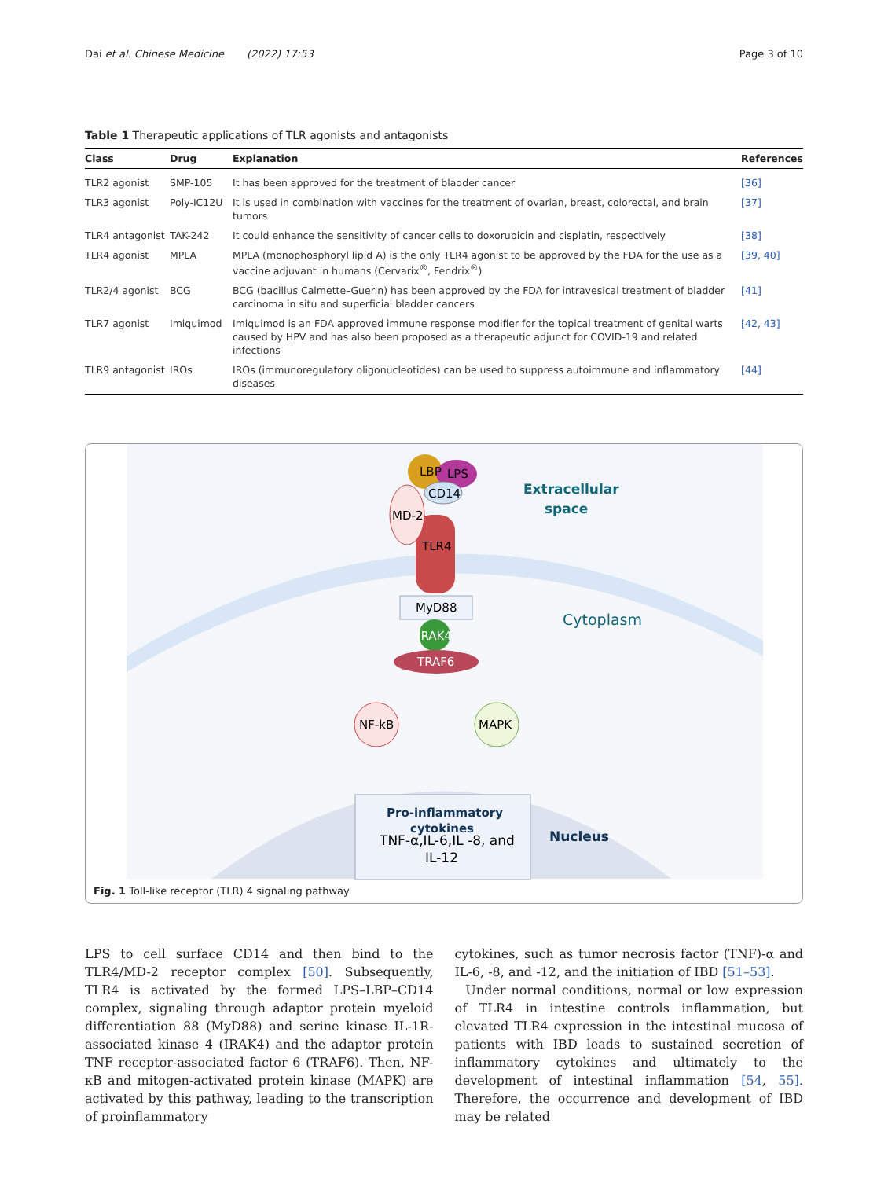Dai et al. Chinese Medicine (2022) 17:53 Page 3 of 10
Table 1 Therapeutic applications of TLR agonists and antagonists
| Class | Drug | Explanation | References |
| --- | --- | --- | --- |
| TLR2 agonist | SMP-105 | It has been approved for the treatment of bladder cancer | [36] |
| TLR3 agonist | Poly-IC12U | It is used in combination with vaccines for the treatment of ovarian, breast, colorectal, and brain tumors | [37] |
| TLR4 antagonist | TAK-242 | It could enhance the sensitivity of cancer cells to doxorubicin and cisplatin, respectively | [38] |
| TLR4 agonist | MPLA | MPLA (monophosphoryl lipid A) is the only TLR4 agonist to be approved by the FDA for the use as a vaccine adjuvant in humans (Cervarix<sup>®</sup>, Fendrix<sup>®</sup>) | [39, 40] |
| TLR2/4 agonist | BCG | BCG (bacillus Calmette–Guerin) has been approved by the FDA for intravesical treatment of bladder carcinoma in situ and superficial bladder cancers | [41] |
| TLR7 agonist | Imiquimod | Imiquimod is an FDA approved immune response modifier for the topical treatment of genital warts caused by HPV and has also been proposed as a therapeutic adjunct for COVID-19 and related infections | [42, 43] |
| TLR9 antagonist | IROs | IROs (immunoregulatory oligonucleotides) can be used to suppress autoimmune and inflammatory diseases | [44] |
LBP
LPS
CD14
MD-2
TLR4
MyD88
IRAK4
TRAF6
NF-kB
MAPK
Extracellular
space
Cytoplasm
Nucleus
Pro-inflammatory
cytokines
TNF-α,IL-6,IL -8, and
IL-12
Fig. 1 Toll-like receptor (TLR) 4 signaling pathway
LPS to cell surface CD14 and then bind to the TLR4/MD-2 receptor complex [50]. Subsequently, TLR4 is activated by the formed LPS–LBP–CD14 complex, signaling through adaptor protein myeloid differentiation 88 (MyD88) and serine kinase IL-1R-associated kinase 4 (IRAK4) and the adaptor protein TNF receptor-associated factor 6 (TRAF6). Then, NF-κB and mitogen-activated protein kinase (MAPK) are activated by this pathway, leading to the transcription of proinflammatory
cytokines, such as tumor necrosis factor (TNF)-α and IL-6, -8, and -12, and the initiation of IBD [51–53].
Under normal conditions, normal or low expression of TLR4 in intestine controls inflammation, but elevated TLR4 expression in the intestinal mucosa of patients with IBD leads to sustained secretion of inflammatory cytokines and ultimately to the development of intestinal inflammation [54, 55]. Therefore, the occurrence and development of IBD may be related